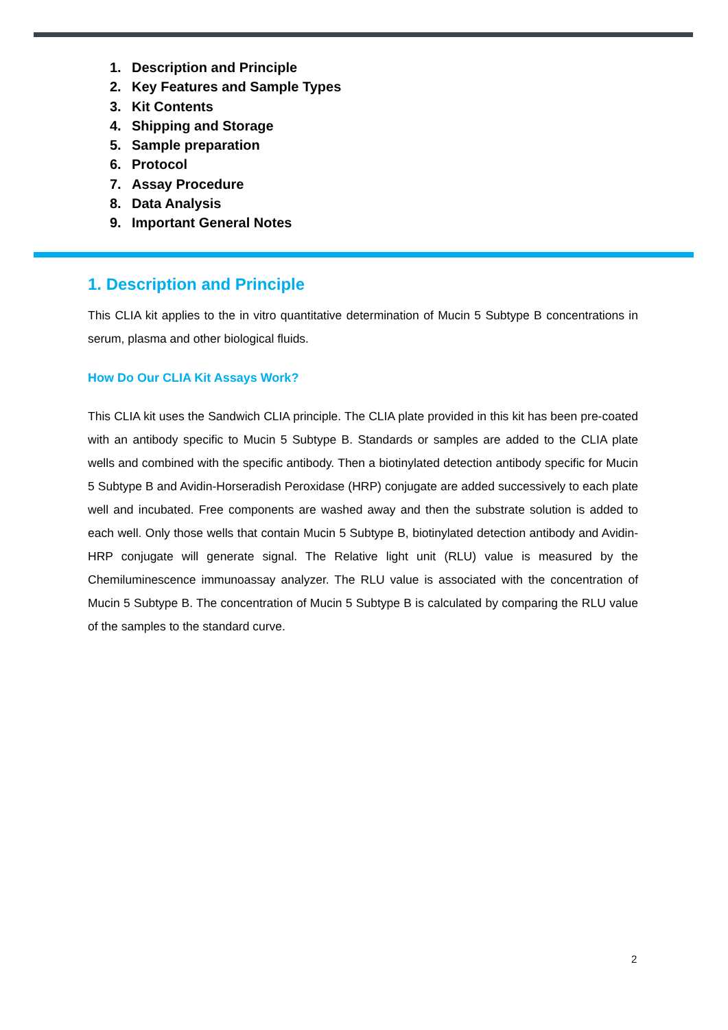1. Description and Principle
2. Key Features and Sample Types
3. Kit Contents
4. Shipping and Storage
5. Sample preparation
6. Protocol
7. Assay Procedure
8. Data Analysis
9. Important General Notes
1. Description and Principle
This CLIA kit applies to the in vitro quantitative determination of Mucin 5 Subtype B concentrations in serum, plasma and other biological fluids.
How Do Our CLIA Kit Assays Work?
This CLIA kit uses the Sandwich CLIA principle. The CLIA plate provided in this kit has been pre-coated with an antibody specific to Mucin 5 Subtype B. Standards or samples are added to the CLIA plate wells and combined with the specific antibody. Then a biotinylated detection antibody specific for Mucin 5 Subtype B and Avidin-Horseradish Peroxidase (HRP) conjugate are added successively to each plate well and incubated. Free components are washed away and then the substrate solution is added to each well. Only those wells that contain Mucin 5 Subtype B, biotinylated detection antibody and Avidin-HRP conjugate will generate signal. The Relative light unit (RLU) value is measured by the Chemiluminescence immunoassay analyzer. The RLU value is associated with the concentration of Mucin 5 Subtype B. The concentration of Mucin 5 Subtype B is calculated by comparing the RLU value of the samples to the standard curve.
2